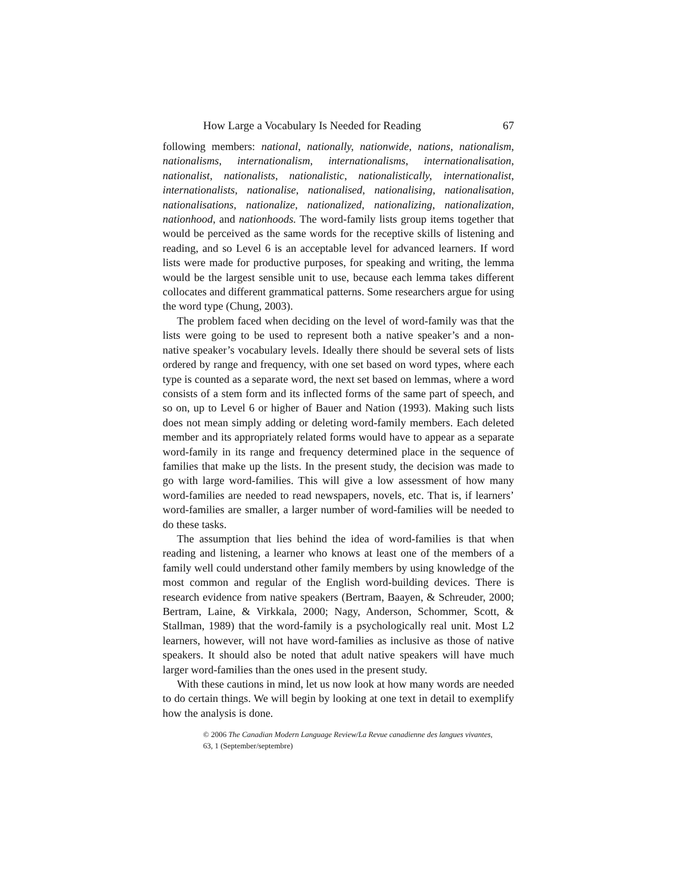How Large a Vocabulary Is Needed for Reading 67
following members: national, nationally, nationwide, nations, nationalism, nationalisms, internationalism, internationalisms, internationalisation, nationalist, nationalists, nationalistic, nationalistically, internationalist, internationalists, nationalise, nationalised, nationalising, nationalisation, nationalisations, nationalize, nationalized, nationalizing, nationalization, nationhood, and nationhoods. The word-family lists group items together that would be perceived as the same words for the receptive skills of listening and reading, and so Level 6 is an acceptable level for advanced learners. If word lists were made for productive purposes, for speaking and writing, the lemma would be the largest sensible unit to use, because each lemma takes different collocates and different grammatical patterns. Some researchers argue for using the word type (Chung, 2003).
The problem faced when deciding on the level of word-family was that the lists were going to be used to represent both a native speaker’s and a non-native speaker’s vocabulary levels. Ideally there should be several sets of lists ordered by range and frequency, with one set based on word types, where each type is counted as a separate word, the next set based on lemmas, where a word consists of a stem form and its inflected forms of the same part of speech, and so on, up to Level 6 or higher of Bauer and Nation (1993). Making such lists does not mean simply adding or deleting word-family members. Each deleted member and its appropriately related forms would have to appear as a separate word-family in its range and frequency determined place in the sequence of families that make up the lists. In the present study, the decision was made to go with large word-families. This will give a low assessment of how many word-families are needed to read newspapers, novels, etc. That is, if learners’ word-families are smaller, a larger number of word-families will be needed to do these tasks.
The assumption that lies behind the idea of word-families is that when reading and listening, a learner who knows at least one of the members of a family well could understand other family members by using knowledge of the most common and regular of the English word-building devices. There is research evidence from native speakers (Bertram, Baayen, & Schreuder, 2000; Bertram, Laine, & Virkkala, 2000; Nagy, Anderson, Schommer, Scott, & Stallman, 1989) that the word-family is a psychologically real unit. Most L2 learners, however, will not have word-families as inclusive as those of native speakers. It should also be noted that adult native speakers will have much larger word-families than the ones used in the present study.
With these cautions in mind, let us now look at how many words are needed to do certain things. We will begin by looking at one text in detail to exemplify how the analysis is done.
© 2006 The Canadian Modern Language Review/La Revue canadienne des langues vivantes,
63, 1 (September/septembre)